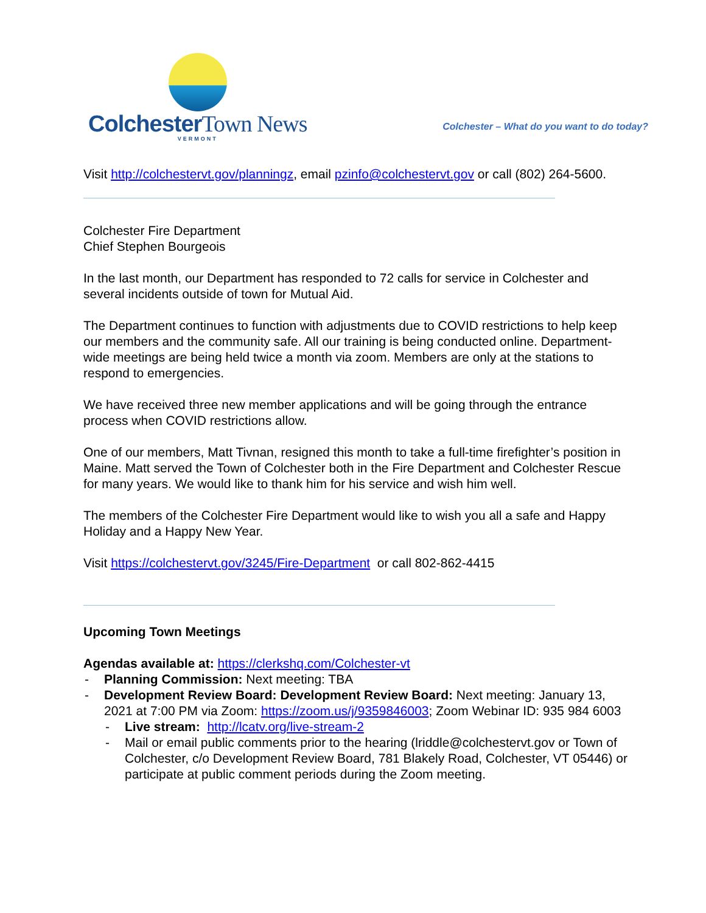ColchesterTown News
VERMONT
Colchester – What do you want to do today?
Visit http://colchestervt.gov/planningz, email pzinfo@colchestervt.gov or call (802) 264-5600.
Colchester Fire Department
Chief Stephen Bourgeois
In the last month, our Department has responded to 72 calls for service in Colchester and several incidents outside of town for Mutual Aid.
The Department continues to function with adjustments due to COVID restrictions to help keep our members and the community safe. All our training is being conducted online. Department-wide meetings are being held twice a month via zoom. Members are only at the stations to respond to emergencies.
We have received three new member applications and will be going through the entrance process when COVID restrictions allow.
One of our members, Matt Tivnan, resigned this month to take a full-time firefighter’s position in Maine. Matt served the Town of Colchester both in the Fire Department and Colchester Rescue for many years. We would like to thank him for his service and wish him well.
The members of the Colchester Fire Department would like to wish you all a safe and Happy Holiday and a Happy New Year.
Visit https://colchestervt.gov/3245/Fire-Department or call 802-862-4415
Upcoming Town Meetings
Agendas available at: https://clerkshq.com/Colchester-vt
- Planning Commission: Next meeting: TBA
- Development Review Board: Development Review Board: Next meeting: January 13, 2021 at 7:00 PM via Zoom: https://zoom.us/j/9359846003; Zoom Webinar ID: 935 984 6003
- Live stream: http://lcatv.org/live-stream-2
- Mail or email public comments prior to the hearing (lriddle@colchestervt.gov or Town of Colchester, c/o Development Review Board, 781 Blakely Road, Colchester, VT 05446) or participate at public comment periods during the Zoom meeting.